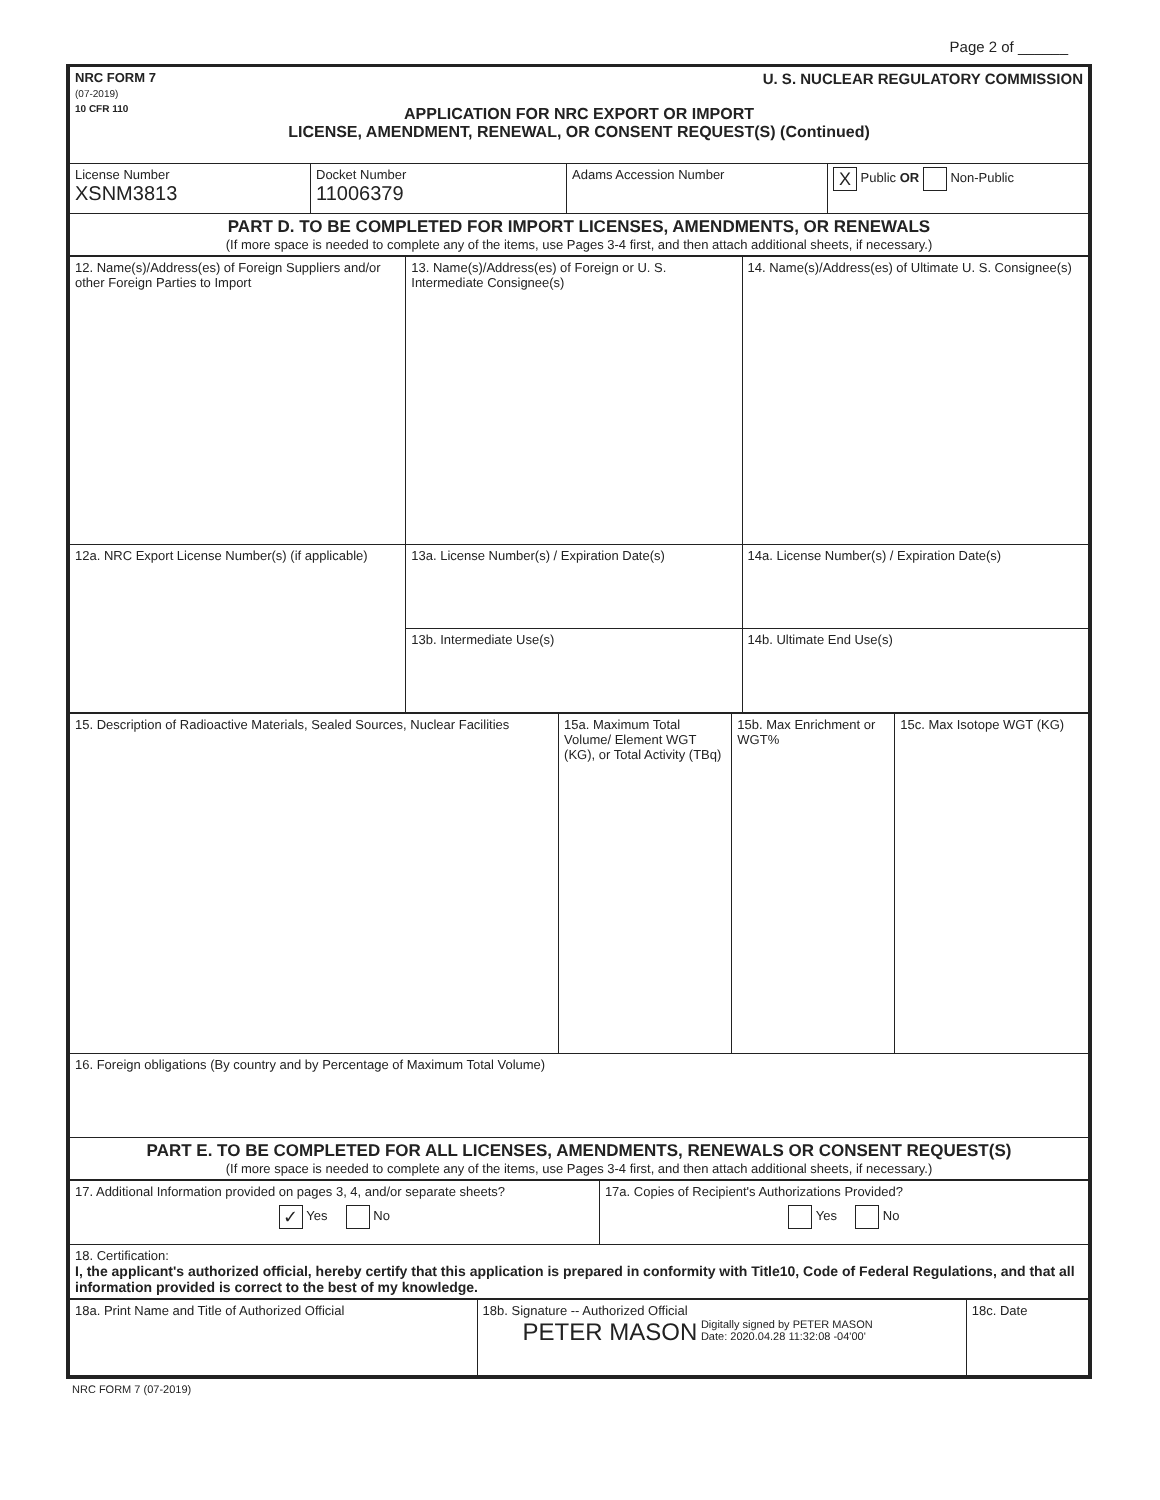Page 2 of ______
| NRC FORM 7 (07-2019) 10 CFR 110 U. S. NUCLEAR REGULATORY COMMISSION APPLICATION FOR NRC EXPORT OR IMPORT LICENSE, AMENDMENT, RENEWAL, OR CONSENT REQUEST(S) (Continued) | | | |
| License Number XSNM3813 | Docket Number 11006379 | Adams Accession Number | X Public OR Non-Public |
| PART D. TO BE COMPLETED FOR IMPORT LICENSES, AMENDMENTS, OR RENEWALS (If more space is needed to complete any of the items, use Pages 3-4 first, and then attach additional sheets, if necessary.) | | | |
| 12. Name(s)/Address(es) of Foreign Suppliers and/or other Foreign Parties to Import | 13. Name(s)/Address(es) of Foreign or U. S. Intermediate Consignee(s) | 14. Name(s)/Address(es) of Ultimate U. S. Consignee(s) |
| 12a. NRC Export License Number(s) (if applicable) | 13a. License Number(s) / Expiration Date(s) | 14a. License Number(s) / Expiration Date(s) |
| | 13b. Intermediate Use(s) | 14b. Ultimate End Use(s) |
| 15. Description of Radioactive Materials, Sealed Sources, Nuclear Facilities | 15a. Maximum Total Volume/ Element WGT (KG), or Total Activity (TBq) | 15b. Max Enrichment or WGT% | 15c. Max Isotope WGT (KG) |
| 16. Foreign obligations (By country and by Percentage of Maximum Total Volume) | | | |
| PART E. TO BE COMPLETED FOR ALL LICENSES, AMENDMENTS, RENEWALS OR CONSENT REQUEST(S) (If more space is needed to complete any of the items, use Pages 3-4 first, and then attach additional sheets, if necessary.) | | | |
| 17. Additional Information provided on pages 3, 4, and/or separate sheets? ✓ Yes No | 17a. Copies of Recipient's Authorizations Provided? Yes No |
| 18. Certification: I, the applicant's authorized official, hereby certify that this application is prepared in conformity with Title10, Code of Federal Regulations, and that all information provided is correct to the best of my knowledge. | |
| 18a. Print Name and Title of Authorized Official | 18b. Signature -- Authorized Official PETER MASON Digitally signed by PETER MASON Date: 2020.04.28 11:32:08 -04'00' | 18c. Date |
NRC FORM 7 (07-2019)